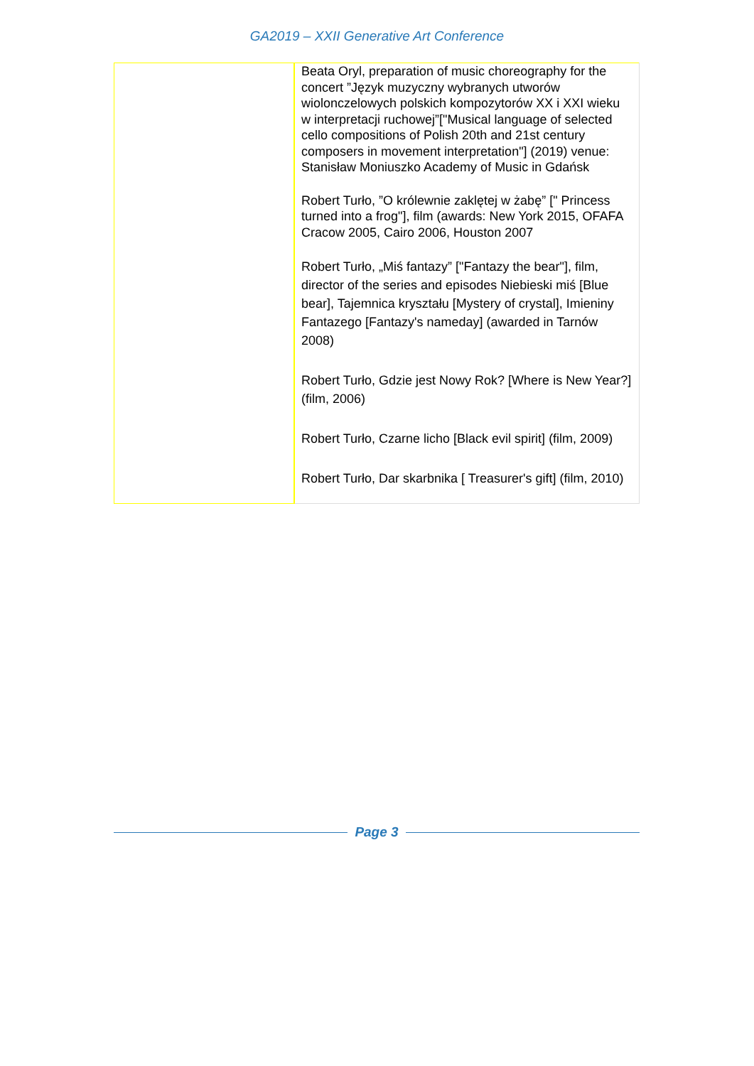GA2019 – XXII Generative Art Conference
| | Beata Oryl, preparation of music choreography for the concert ”Język muzyczny wybranych utworów wiolonczelowych polskich kompozytorów XX i XXI wieku w interpretacji ruchowej”["Musical language of selected cello compositions of Polish 20th and 21st century composers in movement interpretation"] (2019) venue: Stanisław Moniuszko Academy of Music in Gdańsk Robert Turło, ”O królewnie zaklętej w żabę” [" Princess turned into a frog"], film (awards: New York 2015, OFAFA Cracow 2005, Cairo 2006, Houston 2007 Robert Turło, „Miś fantazy” ["Fantazy the bear"], film, director of the series and episodes Niebieski miś [Blue bear], Tajemnica kryształu [Mystery of crystal], Imieniny Fantazego [Fantazy's nameday] (awarded in Tarnów 2008) Robert Turło, Gdzie jest Nowy Rok? [Where is New Year?] (film, 2006) Robert Turło, Czarne licho [Black evil spirit] (film, 2009) Robert Turło, Dar skarbnika [ Treasurer's gift] (film, 2010) |
Page 3